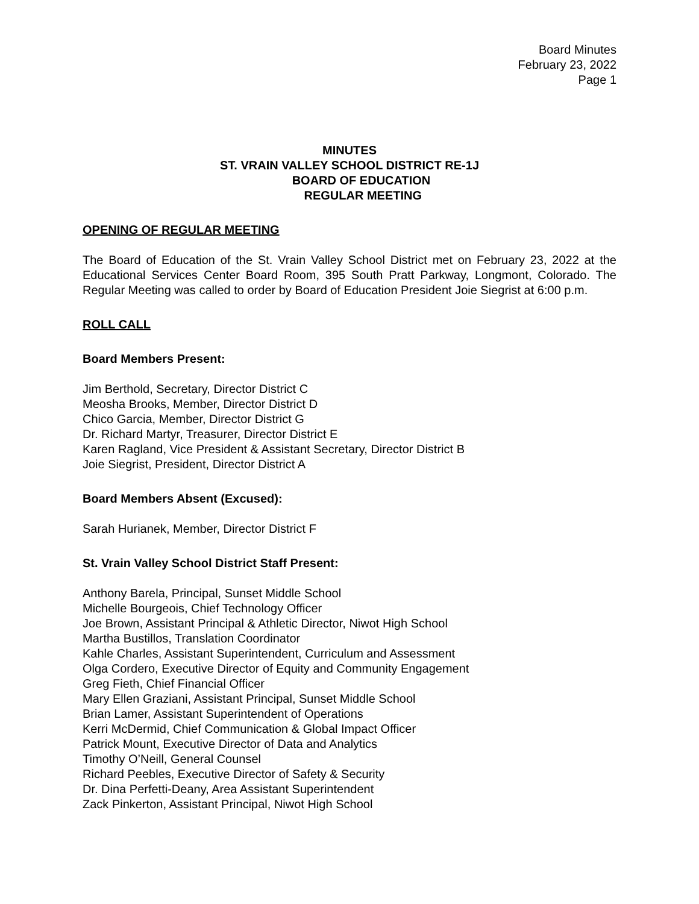Board Minutes
February 23, 2022
Page 1
MINUTES
ST. VRAIN VALLEY SCHOOL DISTRICT RE-1J
BOARD OF EDUCATION
REGULAR MEETING
OPENING OF REGULAR MEETING
The Board of Education of the St. Vrain Valley School District met on February 23, 2022 at the Educational Services Center Board Room, 395 South Pratt Parkway, Longmont, Colorado. The Regular Meeting was called to order by Board of Education President Joie Siegrist at 6:00 p.m.
ROLL CALL
Board Members Present:
Jim Berthold, Secretary, Director District C
Meosha Brooks, Member, Director District D
Chico Garcia, Member, Director District G
Dr. Richard Martyr, Treasurer, Director District E
Karen Ragland, Vice President & Assistant Secretary, Director District B
Joie Siegrist, President, Director District A
Board Members Absent (Excused):
Sarah Hurianek, Member, Director District F
St. Vrain Valley School District Staff Present:
Anthony Barela, Principal, Sunset Middle School
Michelle Bourgeois, Chief Technology Officer
Joe Brown, Assistant Principal & Athletic Director, Niwot High School
Martha Bustillos, Translation Coordinator
Kahle Charles, Assistant Superintendent, Curriculum and Assessment
Olga Cordero, Executive Director of Equity and Community Engagement
Greg Fieth, Chief Financial Officer
Mary Ellen Graziani, Assistant Principal, Sunset Middle School
Brian Lamer, Assistant Superintendent of Operations
Kerri McDermid, Chief Communication & Global Impact Officer
Patrick Mount, Executive Director of Data and Analytics
Timothy O’Neill, General Counsel
Richard Peebles, Executive Director of Safety & Security
Dr. Dina Perfetti-Deany, Area Assistant Superintendent
Zack Pinkerton, Assistant Principal, Niwot High School